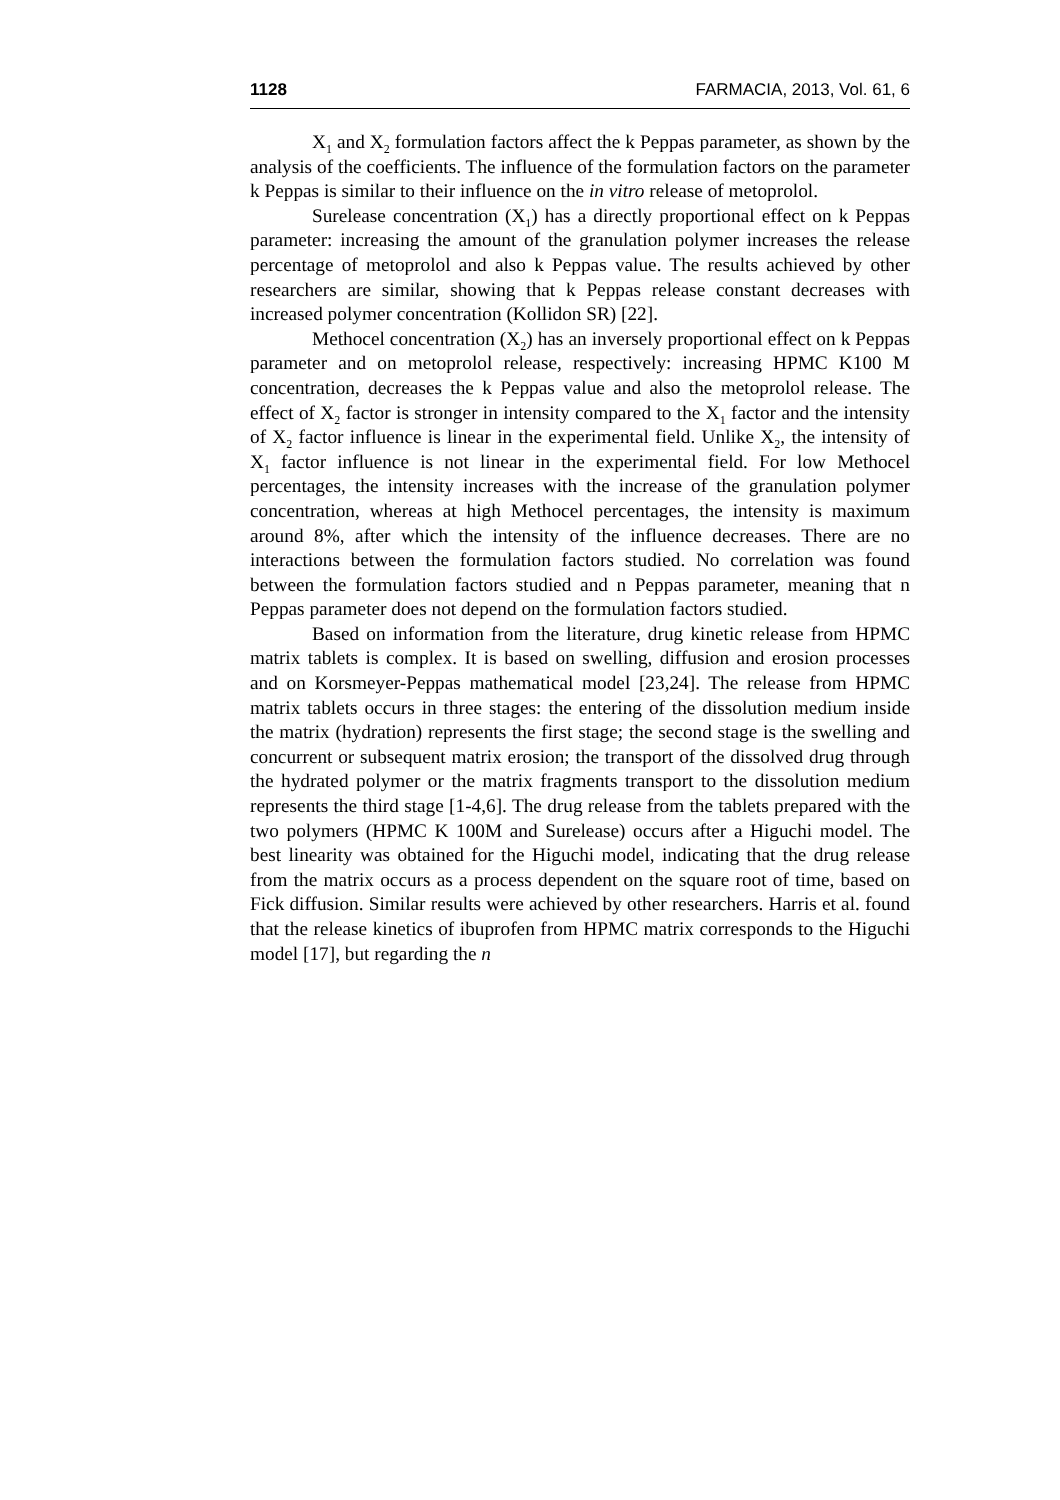1128 FARMACIA, 2013, Vol. 61, 6
X<sub>1</sub> and X<sub>2</sub> formulation factors affect the k Peppas parameter, as shown by the analysis of the coefficients. The influence of the formulation factors on the parameter k Peppas is similar to their influence on the in vitro release of metoprolol.
Surelease concentration (X<sub>1</sub>) has a directly proportional effect on k Peppas parameter: increasing the amount of the granulation polymer increases the release percentage of metoprolol and also k Peppas value. The results achieved by other researchers are similar, showing that k Peppas release constant decreases with increased polymer concentration (Kollidon SR) [22].
Methocel concentration (X<sub>2</sub>) has an inversely proportional effect on k Peppas parameter and on metoprolol release, respectively: increasing HPMC K100 M concentration, decreases the k Peppas value and also the metoprolol release. The effect of X<sub>2</sub> factor is stronger in intensity compared to the X<sub>1</sub> factor and the intensity of X<sub>2</sub> factor influence is linear in the experimental field. Unlike X<sub>2</sub>, the intensity of X<sub>1</sub> factor influence is not linear in the experimental field. For low Methocel percentages, the intensity increases with the increase of the granulation polymer concentration, whereas at high Methocel percentages, the intensity is maximum around 8%, after which the intensity of the influence decreases. There are no interactions between the formulation factors studied. No correlation was found between the formulation factors studied and n Peppas parameter, meaning that n Peppas parameter does not depend on the formulation factors studied.
Based on information from the literature, drug kinetic release from HPMC matrix tablets is complex. It is based on swelling, diffusion and erosion processes and on Korsmeyer-Peppas mathematical model [23,24]. The release from HPMC matrix tablets occurs in three stages: the entering of the dissolution medium inside the matrix (hydration) represents the first stage; the second stage is the swelling and concurrent or subsequent matrix erosion; the transport of the dissolved drug through the hydrated polymer or the matrix fragments transport to the dissolution medium represents the third stage [1-4,6]. The drug release from the tablets prepared with the two polymers (HPMC K 100M and Surelease) occurs after a Higuchi model. The best linearity was obtained for the Higuchi model, indicating that the drug release from the matrix occurs as a process dependent on the square root of time, based on Fick diffusion. Similar results were achieved by other researchers. Harris et al. found that the release kinetics of ibuprofen from HPMC matrix corresponds to the Higuchi model [17], but regarding the n